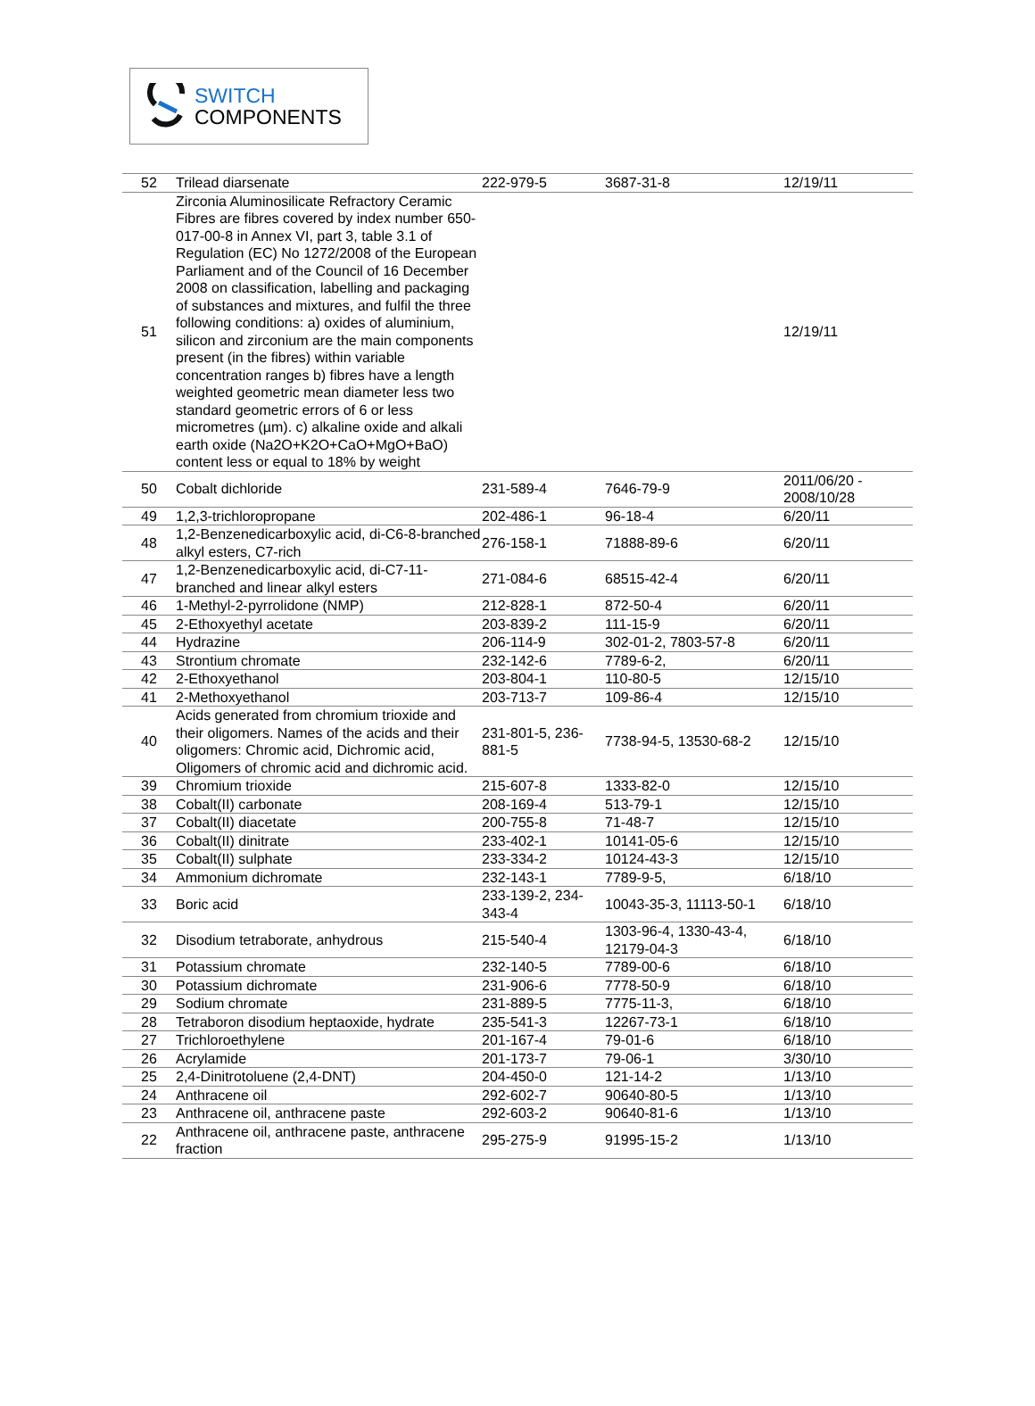SWITCH
COMPONENTS
| 52 | Trilead diarsenate | 222-979-5 | 3687-31-8 | 12/19/11 |
| 51 | Zirconia Aluminosilicate Refractory Ceramic Fibres are fibres covered by index number 650-017-00-8 in Annex VI, part 3, table 3.1 of Regulation (EC) No 1272/2008 of the European Parliament and of the Council of 16 December 2008 on classification, labelling and packaging of substances and mixtures, and fulfil the three following conditions: a) oxides of aluminium, silicon and zirconium are the main components present (in the fibres) within variable concentration ranges b) fibres have a length weighted geometric mean diameter less two standard geometric errors of 6 or less micrometres (µm). c) alkaline oxide and alkali earth oxide (Na2O+K2O+CaO+MgO+BaO) content less or equal to 18% by weight | | | 12/19/11 |
| 50 | Cobalt dichloride | 231-589-4 | 7646-79-9 | 2011/06/20 - 2008/10/28 |
| 49 | 1,2,3-trichloropropane | 202-486-1 | 96-18-4 | 6/20/11 |
| 48 | 1,2-Benzenedicarboxylic acid, di-C6-8-branched alkyl esters, C7-rich | 276-158-1 | 71888-89-6 | 6/20/11 |
| 47 | 1,2-Benzenedicarboxylic acid, di-C7-11-branched and linear alkyl esters | 271-084-6 | 68515-42-4 | 6/20/11 |
| 46 | 1-Methyl-2-pyrrolidone (NMP) | 212-828-1 | 872-50-4 | 6/20/11 |
| 45 | 2-Ethoxyethyl acetate | 203-839-2 | 111-15-9 | 6/20/11 |
| 44 | Hydrazine | 206-114-9 | 302-01-2, 7803-57-8 | 6/20/11 |
| 43 | Strontium chromate | 232-142-6 | 7789-6-2, | 6/20/11 |
| 42 | 2-Ethoxyethanol | 203-804-1 | 110-80-5 | 12/15/10 |
| 41 | 2-Methoxyethanol | 203-713-7 | 109-86-4 | 12/15/10 |
| 40 | Acids generated from chromium trioxide and their oligomers. Names of the acids and their oligomers: Chromic acid, Dichromic acid, Oligomers of chromic acid and dichromic acid. | 231-801-5, 236-881-5 | 7738-94-5, 13530-68-2 | 12/15/10 |
| 39 | Chromium trioxide | 215-607-8 | 1333-82-0 | 12/15/10 |
| 38 | Cobalt(II) carbonate | 208-169-4 | 513-79-1 | 12/15/10 |
| 37 | Cobalt(II) diacetate | 200-755-8 | 71-48-7 | 12/15/10 |
| 36 | Cobalt(II) dinitrate | 233-402-1 | 10141-05-6 | 12/15/10 |
| 35 | Cobalt(II) sulphate | 233-334-2 | 10124-43-3 | 12/15/10 |
| 34 | Ammonium dichromate | 232-143-1 | 7789-9-5, | 6/18/10 |
| 33 | Boric acid | 233-139-2, 234-343-4 | 10043-35-3, 11113-50-1 | 6/18/10 |
| 32 | Disodium tetraborate, anhydrous | 215-540-4 | 1303-96-4, 1330-43-4, 12179-04-3 | 6/18/10 |
| 31 | Potassium chromate | 232-140-5 | 7789-00-6 | 6/18/10 |
| 30 | Potassium dichromate | 231-906-6 | 7778-50-9 | 6/18/10 |
| 29 | Sodium chromate | 231-889-5 | 7775-11-3, | 6/18/10 |
| 28 | Tetraboron disodium heptaoxide, hydrate | 235-541-3 | 12267-73-1 | 6/18/10 |
| 27 | Trichloroethylene | 201-167-4 | 79-01-6 | 6/18/10 |
| 26 | Acrylamide | 201-173-7 | 79-06-1 | 3/30/10 |
| 25 | 2,4-Dinitrotoluene (2,4-DNT) | 204-450-0 | 121-14-2 | 1/13/10 |
| 24 | Anthracene oil | 292-602-7 | 90640-80-5 | 1/13/10 |
| 23 | Anthracene oil, anthracene paste | 292-603-2 | 90640-81-6 | 1/13/10 |
| 22 | Anthracene oil, anthracene paste, anthracene fraction | 295-275-9 | 91995-15-2 | 1/13/10 |